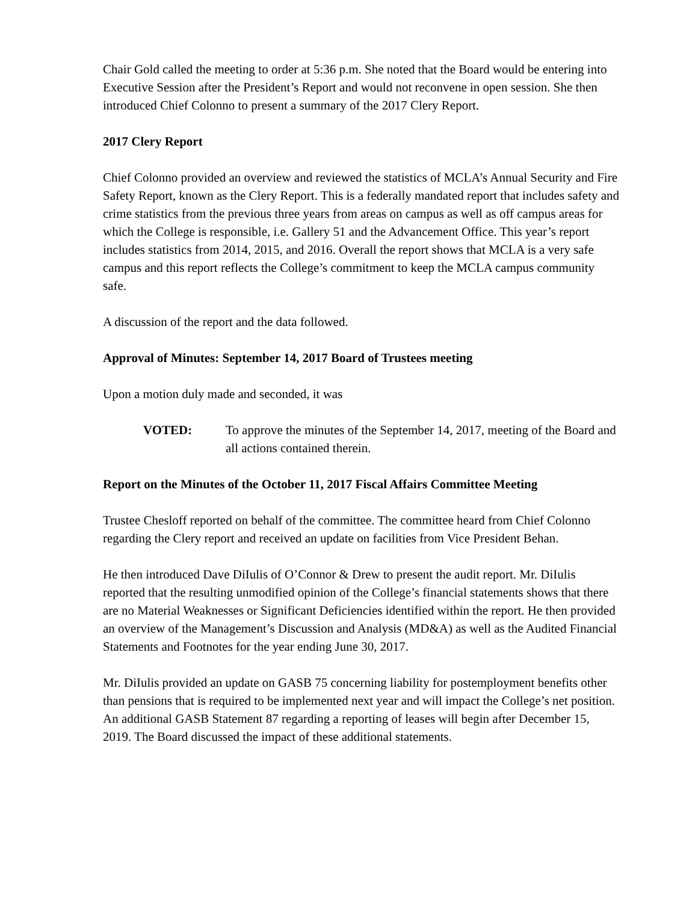Chair Gold called the meeting to order at 5:36 p.m. She noted that the Board would be entering into Executive Session after the President’s Report and would not reconvene in open session. She then introduced Chief Colonno to present a summary of the 2017 Clery Report.
2017 Clery Report
Chief Colonno provided an overview and reviewed the statistics of MCLA’s Annual Security and Fire Safety Report, known as the Clery Report. This is a federally mandated report that includes safety and crime statistics from the previous three years from areas on campus as well as off campus areas for which the College is responsible, i.e. Gallery 51 and the Advancement Office. This year’s report includes statistics from 2014, 2015, and 2016. Overall the report shows that MCLA is a very safe campus and this report reflects the College’s commitment to keep the MCLA campus community safe.
A discussion of the report and the data followed.
Approval of Minutes: September 14, 2017 Board of Trustees meeting
Upon a motion duly made and seconded, it was
VOTED: To approve the minutes of the September 14, 2017, meeting of the Board and all actions contained therein.
Report on the Minutes of the October 11, 2017 Fiscal Affairs Committee Meeting
Trustee Chesloff reported on behalf of the committee. The committee heard from Chief Colonno regarding the Clery report and received an update on facilities from Vice President Behan.
He then introduced Dave DiIulis of O’Connor & Drew to present the audit report. Mr. DiIulis reported that the resulting unmodified opinion of the College’s financial statements shows that there are no Material Weaknesses or Significant Deficiencies identified within the report. He then provided an overview of the Management’s Discussion and Analysis (MD&A) as well as the Audited Financial Statements and Footnotes for the year ending June 30, 2017.
Mr. DiIulis provided an update on GASB 75 concerning liability for postemployment benefits other than pensions that is required to be implemented next year and will impact the College’s net position. An additional GASB Statement 87 regarding a reporting of leases will begin after December 15, 2019. The Board discussed the impact of these additional statements.